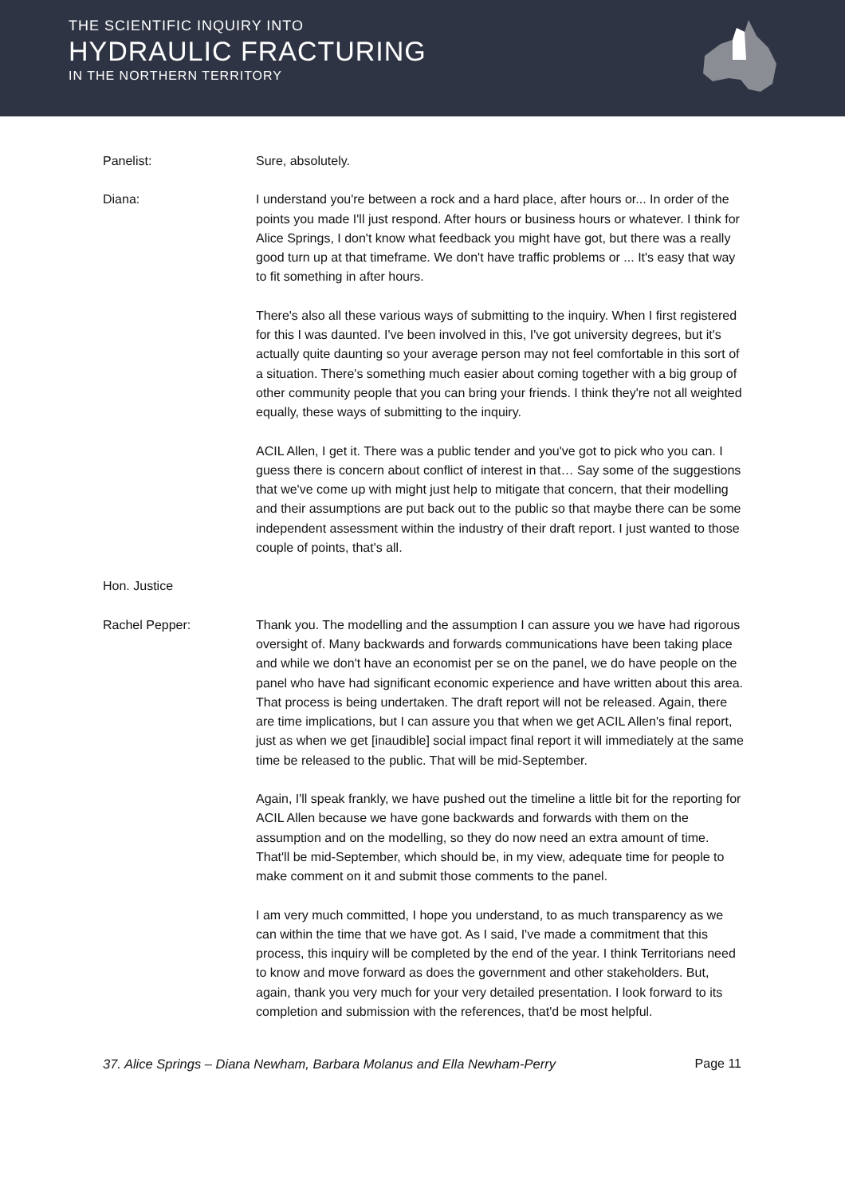THE SCIENTIFIC INQUIRY INTO
HYDRAULIC FRACTURING
IN THE NORTHERN TERRITORY
Panelist: Sure, absolutely.
Diana: I understand you're between a rock and a hard place, after hours or... In order of the points you made I'll just respond. After hours or business hours or whatever. I think for Alice Springs, I don't know what feedback you might have got, but there was a really good turn up at that timeframe. We don't have traffic problems or ... It's easy that way to fit something in after hours.
There's also all these various ways of submitting to the inquiry. When I first registered for this I was daunted. I've been involved in this, I've got university degrees, but it's actually quite daunting so your average person may not feel comfortable in this sort of a situation. There's something much easier about coming together with a big group of other community people that you can bring your friends. I think they're not all weighted equally, these ways of submitting to the inquiry.
ACIL Allen, I get it. There was a public tender and you've got to pick who you can. I guess there is concern about conflict of interest in that… Say some of the suggestions that we've come up with might just help to mitigate that concern, that their modelling and their assumptions are put back out to the public so that maybe there can be some independent assessment within the industry of their draft report. I just wanted to those couple of points, that's all.
Hon. Justice
Rachel Pepper: Thank you. The modelling and the assumption I can assure you we have had rigorous oversight of. Many backwards and forwards communications have been taking place and while we don't have an economist per se on the panel, we do have people on the panel who have had significant economic experience and have written about this area. That process is being undertaken. The draft report will not be released. Again, there are time implications, but I can assure you that when we get ACIL Allen's final report, just as when we get [inaudible] social impact final report it will immediately at the same time be released to the public. That will be mid-September.
Again, I'll speak frankly, we have pushed out the timeline a little bit for the reporting for ACIL Allen because we have gone backwards and forwards with them on the assumption and on the modelling, so they do now need an extra amount of time. That'll be mid-September, which should be, in my view, adequate time for people to make comment on it and submit those comments to the panel.
I am very much committed, I hope you understand, to as much transparency as we can within the time that we have got. As I said, I've made a commitment that this process, this inquiry will be completed by the end of the year. I think Territorians need to know and move forward as does the government and other stakeholders. But, again, thank you very much for your very detailed presentation. I look forward to its completion and submission with the references, that'd be most helpful.
37. Alice Springs – Diana Newham, Barbara Molanus and Ella Newham-Perry Page 11